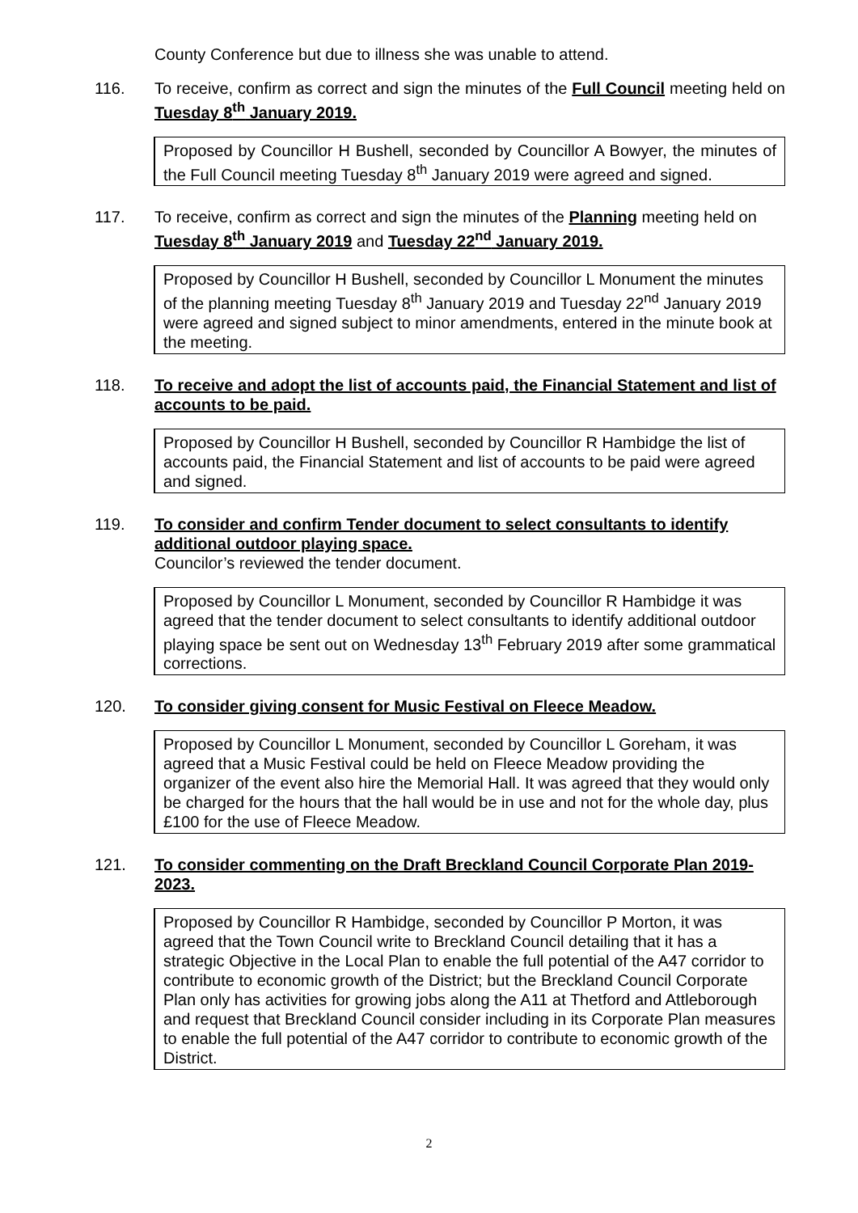County Conference but due to illness she was unable to attend.
116. To receive, confirm as correct and sign the minutes of the Full Council meeting held on Tuesday 8<sup>th</sup> January 2019.
Proposed by Councillor H Bushell, seconded by Councillor A Bowyer, the minutes of the Full Council meeting Tuesday 8<sup>th</sup> January 2019 were agreed and signed.
117. To receive, confirm as correct and sign the minutes of the Planning meeting held on Tuesday 8<sup>th</sup> January 2019 and Tuesday 22<sup>nd</sup> January 2019.
Proposed by Councillor H Bushell, seconded by Councillor L Monument the minutes of the planning meeting Tuesday 8<sup>th</sup> January 2019 and Tuesday 22<sup>nd</sup> January 2019 were agreed and signed subject to minor amendments, entered in the minute book at the meeting.
118. To receive and adopt the list of accounts paid, the Financial Statement and list of accounts to be paid.
Proposed by Councillor H Bushell, seconded by Councillor R Hambidge the list of accounts paid, the Financial Statement and list of accounts to be paid were agreed and signed.
119. To consider and confirm Tender document to select consultants to identify additional outdoor playing space.
Councilor’s reviewed the tender document.
Proposed by Councillor L Monument, seconded by Councillor R Hambidge it was agreed that the tender document to select consultants to identify additional outdoor playing space be sent out on Wednesday 13<sup>th</sup> February 2019 after some grammatical corrections.
120. To consider giving consent for Music Festival on Fleece Meadow.
Proposed by Councillor L Monument, seconded by Councillor L Goreham, it was agreed that a Music Festival could be held on Fleece Meadow providing the organizer of the event also hire the Memorial Hall. It was agreed that they would only be charged for the hours that the hall would be in use and not for the whole day, plus £100 for the use of Fleece Meadow.
121. To consider commenting on the Draft Breckland Council Corporate Plan 2019-2023.
Proposed by Councillor R Hambidge, seconded by Councillor P Morton, it was agreed that the Town Council write to Breckland Council detailing that it has a strategic Objective in the Local Plan to enable the full potential of the A47 corridor to contribute to economic growth of the District; but the Breckland Council Corporate Plan only has activities for growing jobs along the A11 at Thetford and Attleborough and request that Breckland Council consider including in its Corporate Plan measures to enable the full potential of the A47 corridor to contribute to economic growth of the District.
2